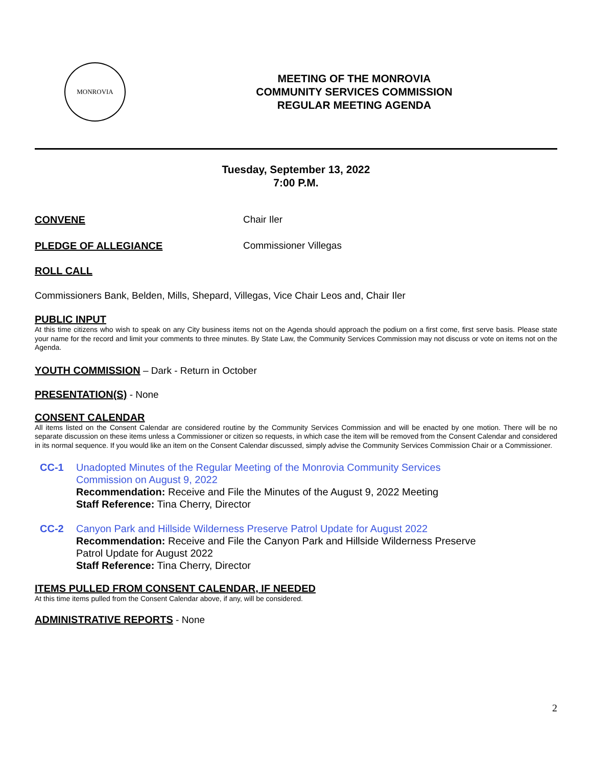MONROVIA
MEETING OF THE MONROVIA
COMMUNITY SERVICES COMMISSION
REGULAR MEETING AGENDA
Tuesday, September 13, 2022
7:00 P.M.
CONVENE Chair Iler
PLEDGE OF ALLEGIANCE Commissioner Villegas
ROLL CALL
Commissioners Bank, Belden, Mills, Shepard, Villegas, Vice Chair Leos and, Chair Iler
PUBLIC INPUT
At this time citizens who wish to speak on any City business items not on the Agenda should approach the podium on a first come, first serve basis. Please state your name for the record and limit your comments to three minutes. By State Law, the Community Services Commission may not discuss or vote on items not on the Agenda.
YOUTH COMMISSION – Dark - Return in October
PRESENTATION(S) - None
CONSENT CALENDAR
All items listed on the Consent Calendar are considered routine by the Community Services Commission and will be enacted by one motion. There will be no separate discussion on these items unless a Commissioner or citizen so requests, in which case the item will be removed from the Consent Calendar and considered in its normal sequence. If you would like an item on the Consent Calendar discussed, simply advise the Community Services Commission Chair or a Commissioner.
CC-1 Unadopted Minutes of the Regular Meeting of the Monrovia Community Services
Commission on August 9, 2022
Recommendation: Receive and File the Minutes of the August 9, 2022 Meeting
Staff Reference: Tina Cherry, Director
CC-2 Canyon Park and Hillside Wilderness Preserve Patrol Update for August 2022
Recommendation: Receive and File the Canyon Park and Hillside Wilderness Preserve
Patrol Update for August 2022
Staff Reference: Tina Cherry, Director
ITEMS PULLED FROM CONSENT CALENDAR, IF NEEDED
At this time items pulled from the Consent Calendar above, if any, will be considered.
ADMINISTRATIVE REPORTS - None
2